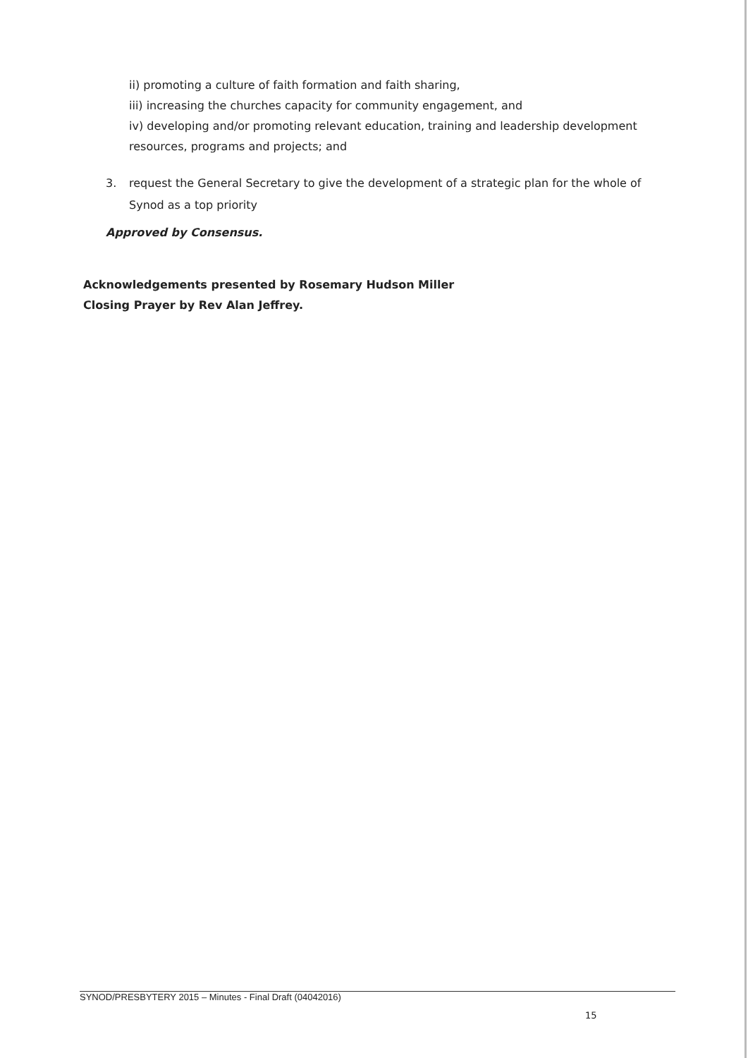ii) promoting a culture of faith formation and faith sharing,
iii) increasing the churches capacity for community engagement, and
iv) developing and/or promoting relevant education, training and leadership development
resources, programs and projects; and
3. request the General Secretary to give the development of a strategic plan for the whole of Synod as a top priority
Approved by Consensus.
Acknowledgements presented by Rosemary Hudson Miller
Closing Prayer by Rev Alan Jeffrey.
SYNOD/PRESBYTERY 2015 – Minutes - Final Draft (04042016)
15